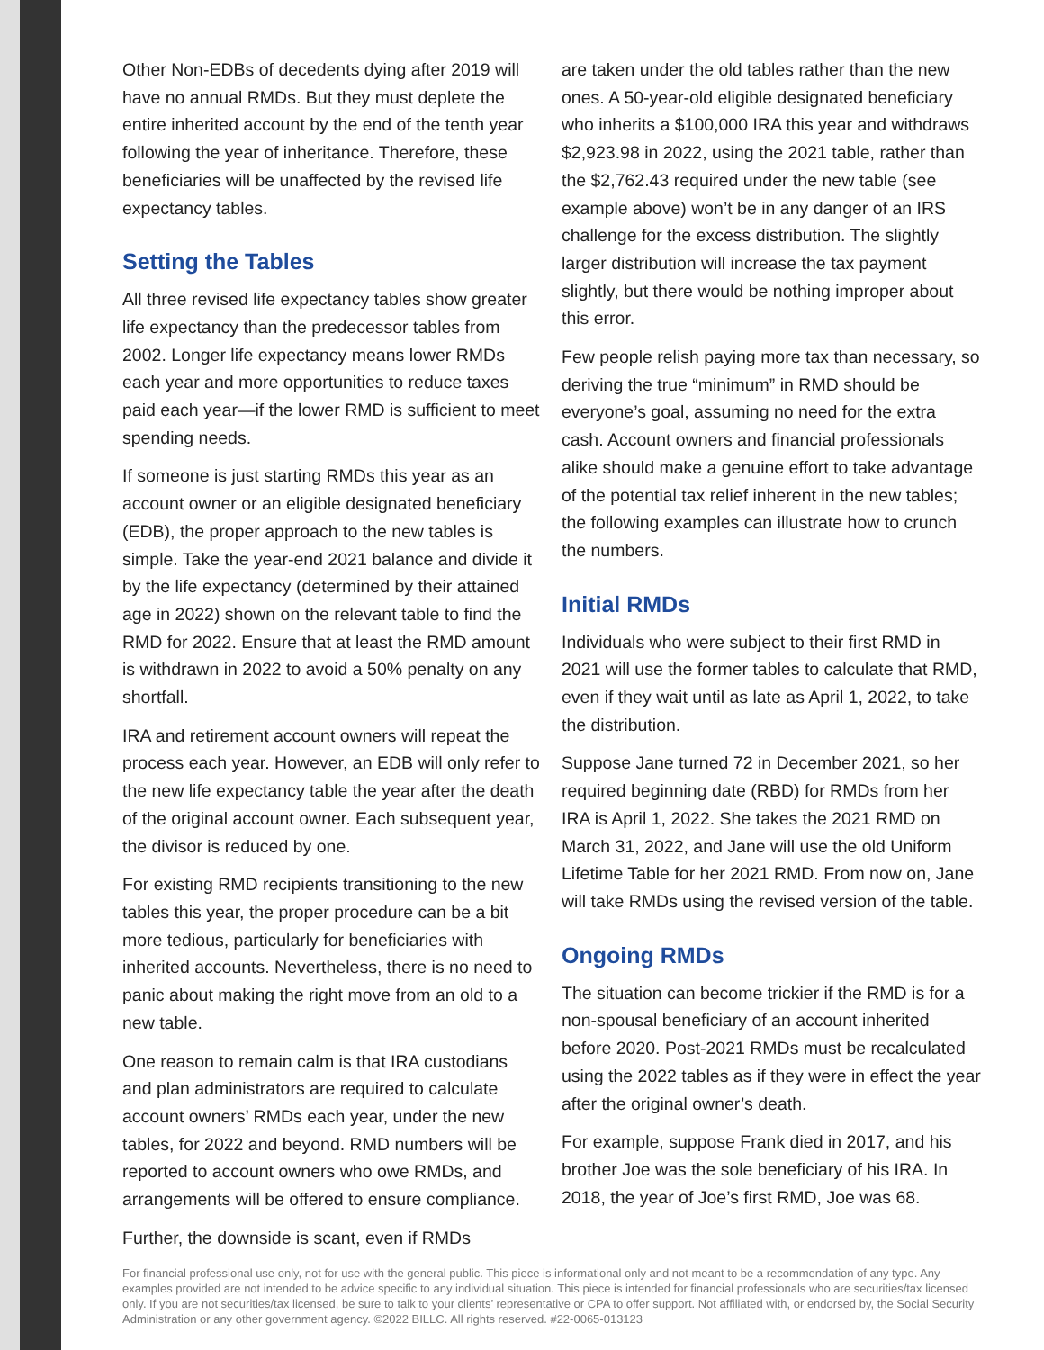Other Non-EDBs of decedents dying after 2019 will have no annual RMDs. But they must deplete the entire inherited account by the end of the tenth year following the year of inheritance. Therefore, these beneficiaries will be unaffected by the revised life expectancy tables.
Setting the Tables
All three revised life expectancy tables show greater life expectancy than the predecessor tables from 2002. Longer life expectancy means lower RMDs each year and more opportunities to reduce taxes paid each year—if the lower RMD is sufficient to meet spending needs.
If someone is just starting RMDs this year as an account owner or an eligible designated beneficiary (EDB), the proper approach to the new tables is simple. Take the year-end 2021 balance and divide it by the life expectancy (determined by their attained age in 2022) shown on the relevant table to find the RMD for 2022. Ensure that at least the RMD amount is withdrawn in 2022 to avoid a 50% penalty on any shortfall.
IRA and retirement account owners will repeat the process each year. However, an EDB will only refer to the new life expectancy table the year after the death of the original account owner. Each subsequent year, the divisor is reduced by one.
For existing RMD recipients transitioning to the new tables this year, the proper procedure can be a bit more tedious, particularly for beneficiaries with inherited accounts. Nevertheless, there is no need to panic about making the right move from an old to a new table.
One reason to remain calm is that IRA custodians and plan administrators are required to calculate account owners’ RMDs each year, under the new tables, for 2022 and beyond. RMD numbers will be reported to account owners who owe RMDs, and arrangements will be offered to ensure compliance.
Further, the downside is scant, even if RMDs
are taken under the old tables rather than the new ones. A 50-year-old eligible designated beneficiary who inherits a $100,000 IRA this year and withdraws $2,923.98 in 2022, using the 2021 table, rather than the $2,762.43 required under the new table (see example above) won’t be in any danger of an IRS challenge for the excess distribution. The slightly larger distribution will increase the tax payment slightly, but there would be nothing improper about this error.
Few people relish paying more tax than necessary, so deriving the true “minimum” in RMD should be everyone’s goal, assuming no need for the extra cash. Account owners and financial professionals alike should make a genuine effort to take advantage of the potential tax relief inherent in the new tables; the following examples can illustrate how to crunch the numbers.
Initial RMDs
Individuals who were subject to their first RMD in 2021 will use the former tables to calculate that RMD, even if they wait until as late as April 1, 2022, to take the distribution.
Suppose Jane turned 72 in December 2021, so her required beginning date (RBD) for RMDs from her IRA is April 1, 2022. She takes the 2021 RMD on March 31, 2022, and Jane will use the old Uniform Lifetime Table for her 2021 RMD. From now on, Jane will take RMDs using the revised version of the table.
Ongoing RMDs
The situation can become trickier if the RMD is for a non-spousal beneficiary of an account inherited before 2020. Post-2021 RMDs must be recalculated using the 2022 tables as if they were in effect the year after the original owner’s death.
For example, suppose Frank died in 2017, and his brother Joe was the sole beneficiary of his IRA. In 2018, the year of Joe’s first RMD, Joe was 68.
For financial professional use only, not for use with the general public. This piece is informational only and not meant to be a recommendation of any type. Any examples provided are not intended to be advice specific to any individual situation. This piece is intended for financial professionals who are securities/tax licensed only. If you are not securities/tax licensed, be sure to talk to your clients’ representative or CPA to offer support. Not affiliated with, or endorsed by, the Social Security Administration or any other government agency. ©2022 BILLC. All rights reserved. #22-0065-013123